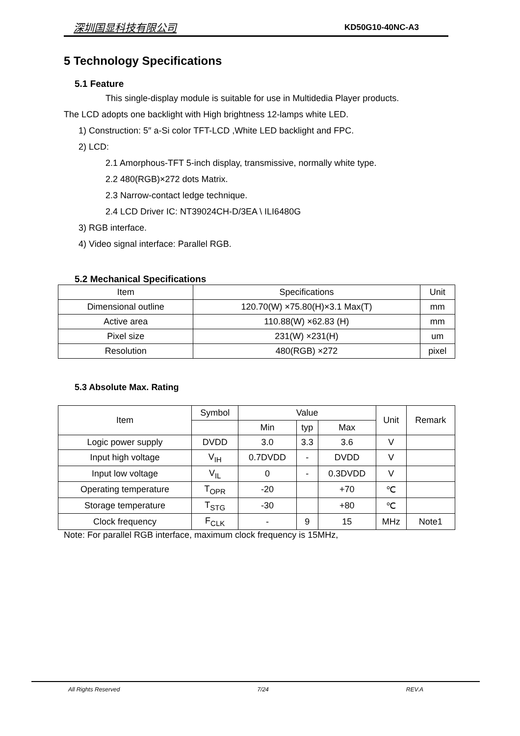深圳国显科技有限公司 KD50G10-40NC-A3
5 Technology Specifications
5.1 Feature
This single-display module is suitable for use in Multidedia Player products.
The LCD adopts one backlight with High brightness 12-lamps white LED.
1) Construction: 5″ a-Si color TFT-LCD ,White LED backlight and FPC.
2) LCD:
2.1 Amorphous-TFT 5-inch display, transmissive, normally white type.
2.2 480(RGB)×272 dots Matrix.
2.3 Narrow-contact ledge technique.
2.4 LCD Driver IC: NT39024CH-D/3EA \ ILI6480G
3) RGB interface.
4) Video signal interface: Parallel RGB.
5.2 Mechanical Specifications
| Item | Specifications | Unit |
| --- | --- | --- |
| Dimensional outline | 120.70(W) ×75.80(H)×3.1 Max(T) | mm |
| Active area | 110.88(W) ×62.83 (H) | mm |
| Pixel size | 231(W) ×231(H) | um |
| Resolution | 480(RGB) ×272 | pixel |
5.3 Absolute Max. Rating
| Item | Symbol | Value | | | Unit | Remark |
| --- | --- | --- | --- | --- | --- | --- |
| | | Min | typ | Max | | |
| Logic power supply | DVDD | 3.0 | 3.3 | 3.6 | V | |
| Input high voltage | V<sub>IH</sub> | 0.7DVDD | - | DVDD | V | |
| Input low voltage | V<sub>IL</sub> | 0 | - | 0.3DVDD | V | |
| Operating temperature | T<sub>OPR</sub> | -20 | | +70 | ℃ | |
| Storage temperature | T<sub>STG</sub> | -30 | | +80 | ℃ | |
| Clock frequency | F<sub>CLK</sub> | - | 9 | 15 | MHz | Note1 |
Note: For parallel RGB interface, maximum clock frequency is 15MHz,
All Rights Reserved 7/24 REV.A